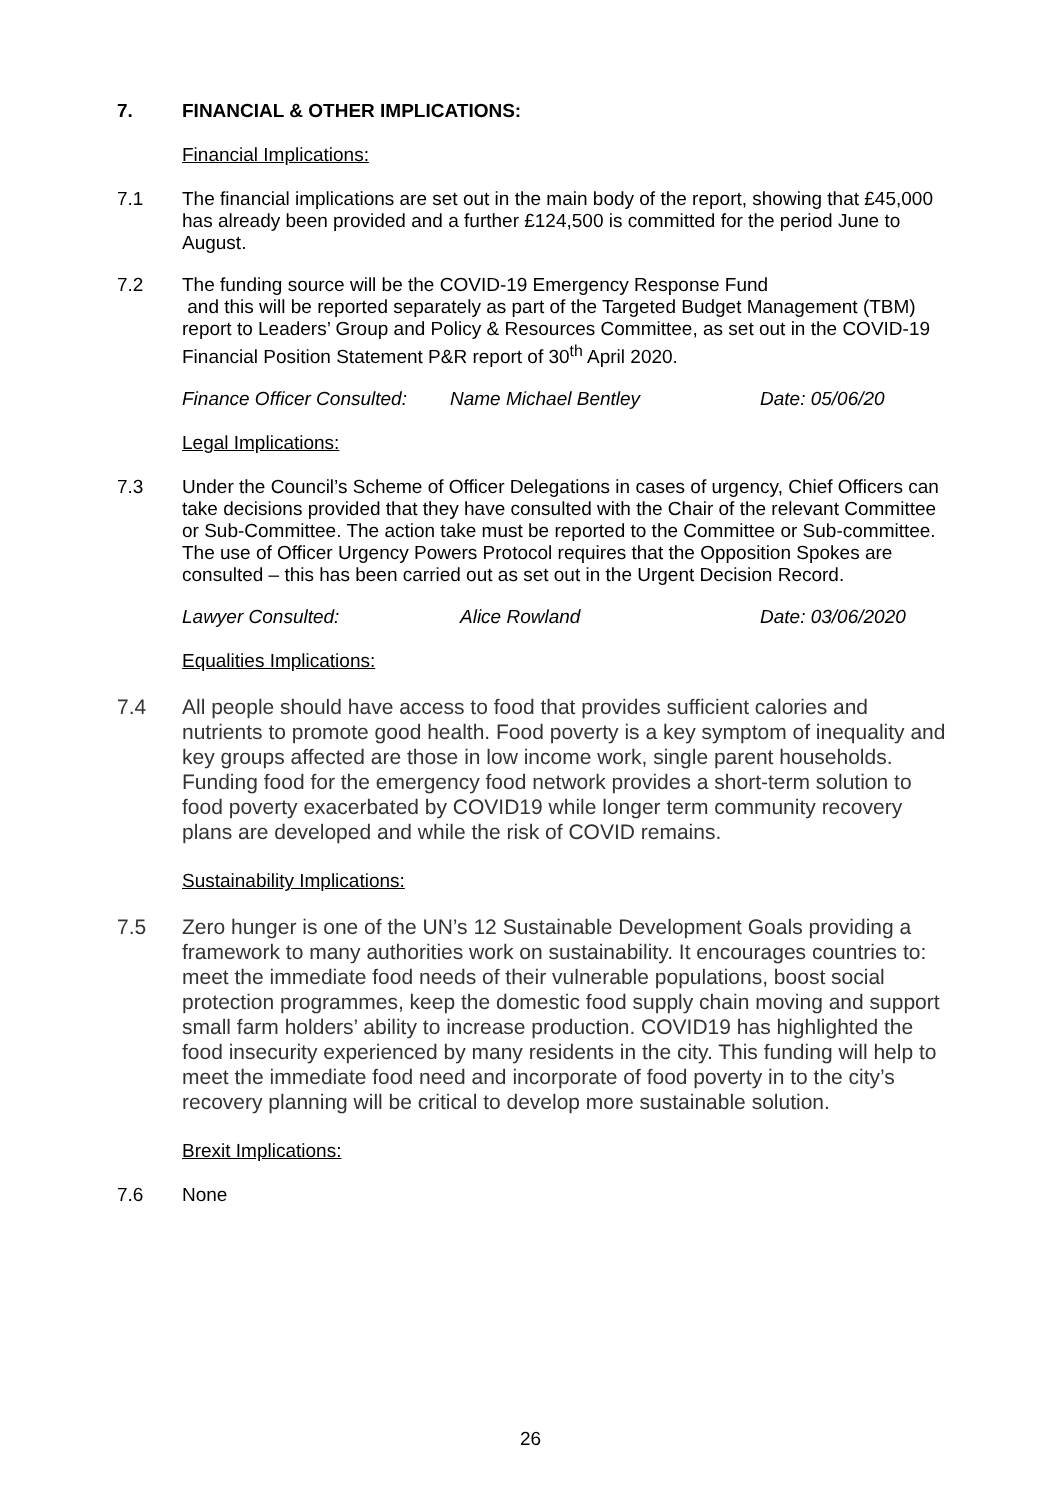7. FINANCIAL & OTHER IMPLICATIONS:
Financial Implications:
7.1 The financial implications are set out in the main body of the report, showing that £45,000 has already been provided and a further £124,500 is committed for the period June to August.
7.2 The funding source will be the COVID-19 Emergency Response Fund
and this will be reported separately as part of the Targeted Budget Management (TBM) report to Leaders’ Group and Policy & Resources Committee, as set out in the COVID-19 Financial Position Statement P&R report of 30<sup>th</sup> April 2020.
Finance Officer Consulted: Name Michael Bentley Date: 05/06/20
Legal Implications:
7.3 Under the Council’s Scheme of Officer Delegations in cases of urgency, Chief Officers can take decisions provided that they have consulted with the Chair of the relevant Committee or Sub-Committee. The action take must be reported to the Committee or Sub-committee. The use of Officer Urgency Powers Protocol requires that the Opposition Spokes are consulted – this has been carried out as set out in the Urgent Decision Record.
Lawyer Consulted: Alice Rowland Date: 03/06/2020
Equalities Implications:
7.4 All people should have access to food that provides sufficient calories and nutrients to promote good health. Food poverty is a key symptom of inequality and key groups affected are those in low income work, single parent households. Funding food for the emergency food network provides a short-term solution to food poverty exacerbated by COVID19 while longer term community recovery plans are developed and while the risk of COVID remains.
Sustainability Implications:
7.5 Zero hunger is one of the UN’s 12 Sustainable Development Goals providing a framework to many authorities work on sustainability. It encourages countries to: meet the immediate food needs of their vulnerable populations, boost social protection programmes, keep the domestic food supply chain moving and support small farm holders’ ability to increase production. COVID19 has highlighted the food insecurity experienced by many residents in the city. This funding will help to meet the immediate food need and incorporate of food poverty in to the city’s recovery planning will be critical to develop more sustainable solution.
Brexit Implications:
7.6 None
26